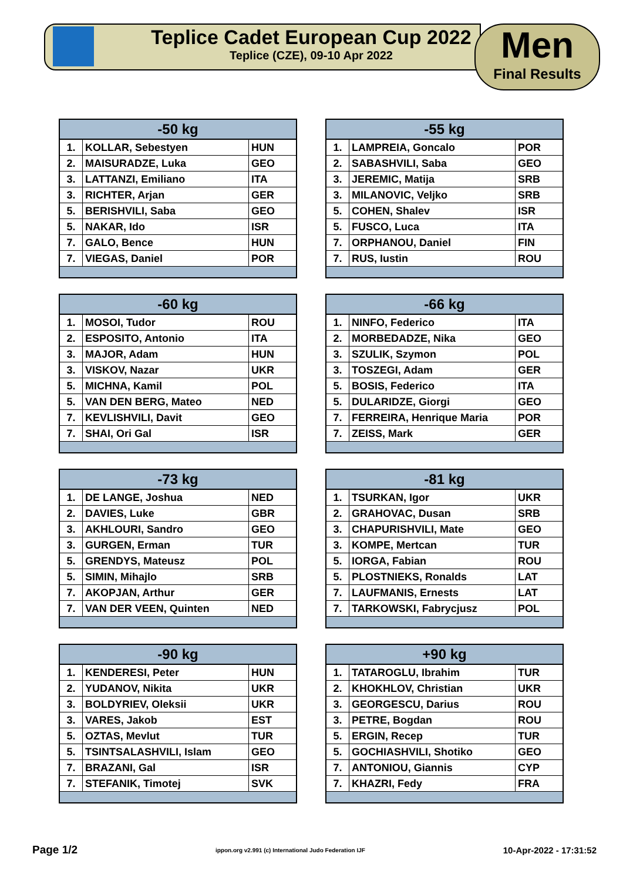Teplice Cadet European Cup 2022
Teplice (CZE), 09-10 Apr 2022
Men
Final Results
| -50 kg | | |
| --- | --- | --- |
| 1. | KOLLAR, Sebestyen | HUN |
| 2. | MAISURADZE, Luka | GEO |
| 3. | LATTANZI, Emiliano | ITA |
| 3. | RICHTER, Arjan | GER |
| 5. | BERISHVILI, Saba | GEO |
| 5. | NAKAR, Ido | ISR |
| 7. | GALO, Bence | HUN |
| 7. | VIEGAS, Daniel | POR |
| -55 kg | | |
| --- | --- | --- |
| 1. | LAMPREIA, Goncalo | POR |
| 2. | SABASHVILI, Saba | GEO |
| 3. | JEREMIC, Matija | SRB |
| 3. | MILANOVIC, Veljko | SRB |
| 5. | COHEN, Shalev | ISR |
| 5. | FUSCO, Luca | ITA |
| 7. | ORPHANOU, Daniel | FIN |
| 7. | RUS, Iustin | ROU |
| -60 kg | | |
| --- | --- | --- |
| 1. | MOSOI, Tudor | ROU |
| 2. | ESPOSITO, Antonio | ITA |
| 3. | MAJOR, Adam | HUN |
| 3. | VISKOV, Nazar | UKR |
| 5. | MICHNA, Kamil | POL |
| 5. | VAN DEN BERG, Mateo | NED |
| 7. | KEVLISHVILI, Davit | GEO |
| 7. | SHAI, Ori Gal | ISR |
| -66 kg | | |
| --- | --- | --- |
| 1. | NINFO, Federico | ITA |
| 2. | MORBEDADZE, Nika | GEO |
| 3. | SZULIK, Szymon | POL |
| 3. | TOSZEGI, Adam | GER |
| 5. | BOSIS, Federico | ITA |
| 5. | DULARIDZE, Giorgi | GEO |
| 7. | FERREIRA, Henrique Maria | POR |
| 7. | ZEISS, Mark | GER |
| -73 kg | | |
| --- | --- | --- |
| 1. | DE LANGE, Joshua | NED |
| 2. | DAVIES, Luke | GBR |
| 3. | AKHLOURI, Sandro | GEO |
| 3. | GURGEN, Erman | TUR |
| 5. | GRENDYS, Mateusz | POL |
| 5. | SIMIN, Mihajlo | SRB |
| 7. | AKOPJAN, Arthur | GER |
| 7. | VAN DER VEEN, Quinten | NED |
| -81 kg | | |
| --- | --- | --- |
| 1. | TSURKAN, Igor | UKR |
| 2. | GRAHOVAC, Dusan | SRB |
| 3. | CHAPURISHVILI, Mate | GEO |
| 3. | KOMPE, Mertcan | TUR |
| 5. | IORGA, Fabian | ROU |
| 5. | PLOSTNIEKS, Ronalds | LAT |
| 7. | LAUFMANIS, Ernests | LAT |
| 7. | TARKOWSKI, Fabrycjusz | POL |
| -90 kg | | |
| --- | --- | --- |
| 1. | KENDERESI, Peter | HUN |
| 2. | YUDANOV, Nikita | UKR |
| 3. | BOLDYRIEV, Oleksii | UKR |
| 3. | VARES, Jakob | EST |
| 5. | OZTAS, Mevlut | TUR |
| 5. | TSINTSALASHVILI, Islam | GEO |
| 7. | BRAZANI, Gal | ISR |
| 7. | STEFANIK, Timotej | SVK |
| +90 kg | | |
| --- | --- | --- |
| 1. | TATAROGLU, Ibrahim | TUR |
| 2. | KHOKHLOV, Christian | UKR |
| 3. | GEORGESCU, Darius | ROU |
| 3. | PETRE, Bogdan | ROU |
| 5. | ERGIN, Recep | TUR |
| 5. | GOCHIASHVILI, Shotiko | GEO |
| 7. | ANTONIOU, Giannis | CYP |
| 7. | KHAZRI, Fedy | FRA |
Page 1/2 ippon.org v2.991 (c) International Judo Federation IJF 10-Apr-2022 - 17:31:52